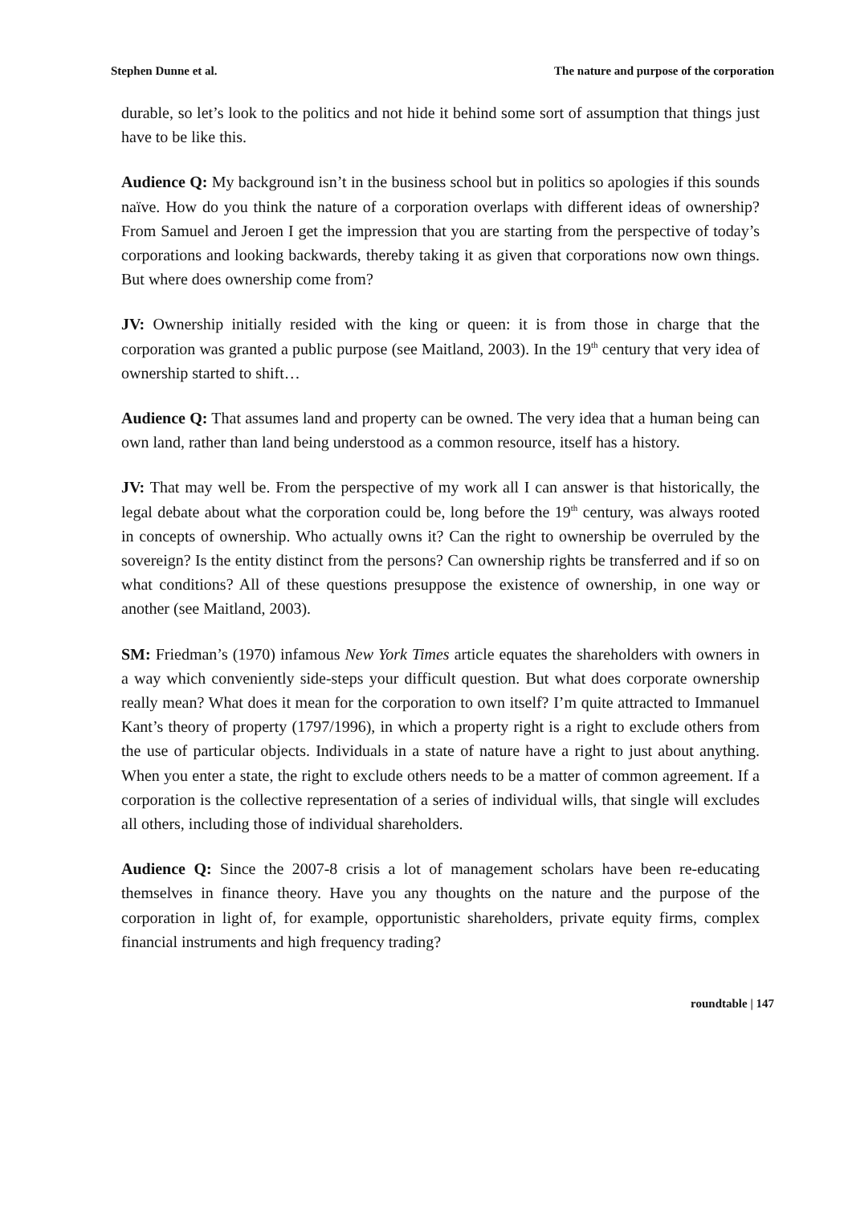Stephen Dunne et al. The nature and purpose of the corporation
durable, so let’s look to the politics and not hide it behind some sort of assumption that things just have to be like this.
Audience Q: My background isn’t in the business school but in politics so apologies if this sounds naïve. How do you think the nature of a corporation overlaps with different ideas of ownership? From Samuel and Jeroen I get the impression that you are starting from the perspective of today’s corporations and looking backwards, thereby taking it as given that corporations now own things. But where does ownership come from?
JV: Ownership initially resided with the king or queen: it is from those in charge that the corporation was granted a public purpose (see Maitland, 2003). In the 19<sup>th</sup> century that very idea of ownership started to shift…
Audience Q: That assumes land and property can be owned. The very idea that a human being can own land, rather than land being understood as a common resource, itself has a history.
JV: That may well be. From the perspective of my work all I can answer is that historically, the legal debate about what the corporation could be, long before the 19<sup>th</sup> century, was always rooted in concepts of ownership. Who actually owns it? Can the right to ownership be overruled by the sovereign? Is the entity distinct from the persons? Can ownership rights be transferred and if so on what conditions? All of these questions presuppose the existence of ownership, in one way or another (see Maitland, 2003).
SM: Friedman’s (1970) infamous New York Times article equates the shareholders with owners in a way which conveniently side-steps your difficult question. But what does corporate ownership really mean? What does it mean for the corporation to own itself? I’m quite attracted to Immanuel Kant’s theory of property (1797/1996), in which a property right is a right to exclude others from the use of particular objects. Individuals in a state of nature have a right to just about anything. When you enter a state, the right to exclude others needs to be a matter of common agreement. If a corporation is the collective representation of a series of individual wills, that single will excludes all others, including those of individual shareholders.
Audience Q: Since the 2007-8 crisis a lot of management scholars have been re-educating themselves in finance theory. Have you any thoughts on the nature and the purpose of the corporation in light of, for example, opportunistic shareholders, private equity firms, complex financial instruments and high frequency trading?
roundtable | 147